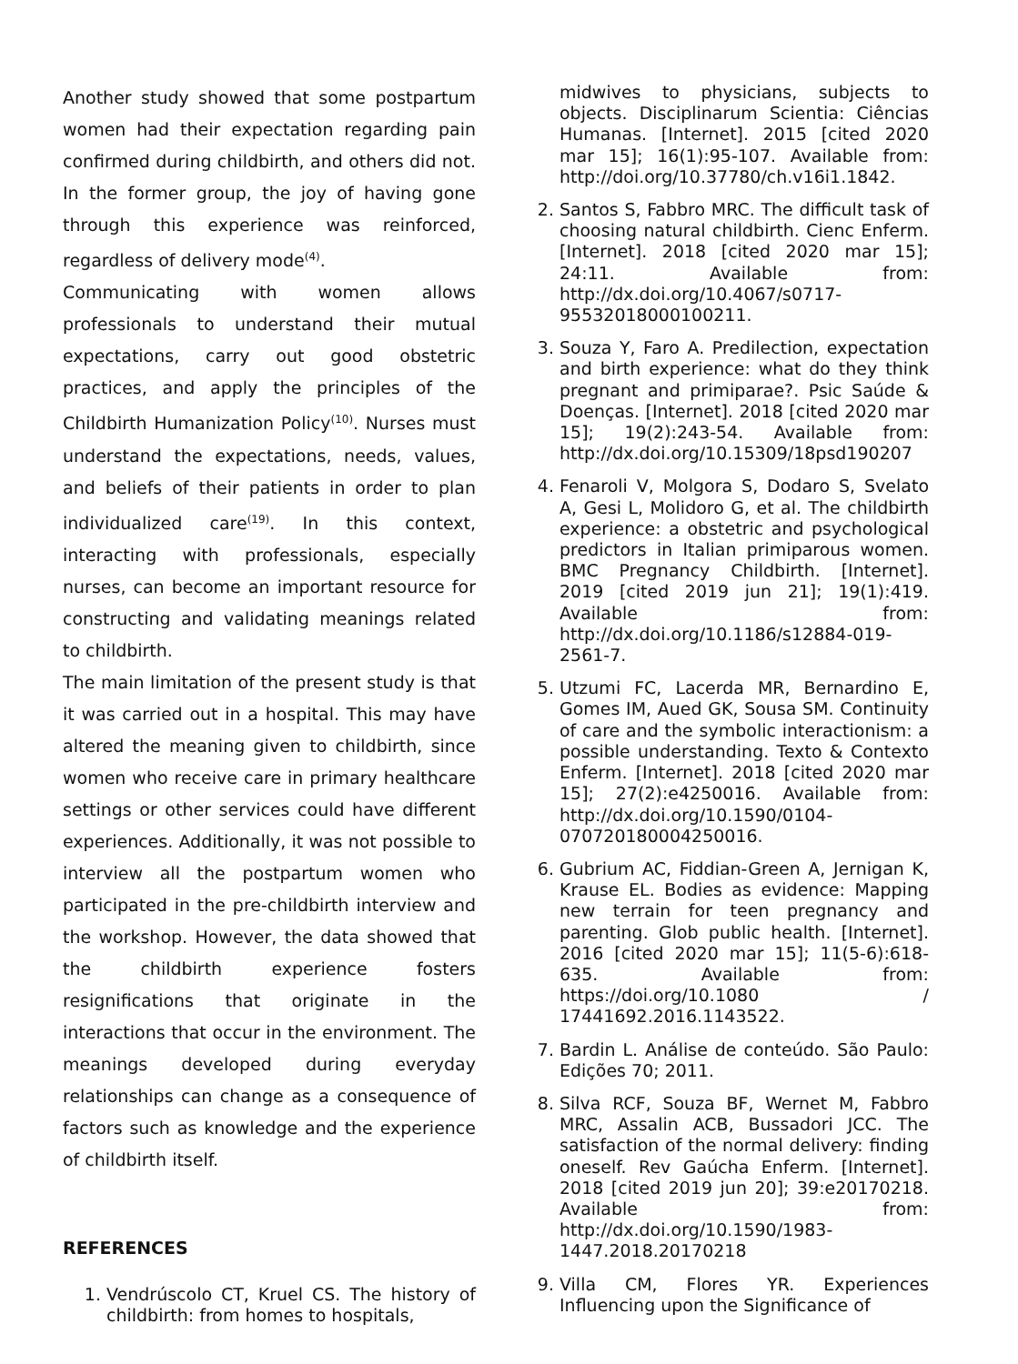Another study showed that some postpartum women had their expectation regarding pain confirmed during childbirth, and others did not. In the former group, the joy of having gone through this experience was reinforced, regardless of delivery mode<sup>(4)</sup>.
Communicating with women allows professionals to understand their mutual expectations, carry out good obstetric practices, and apply the principles of the Childbirth Humanization Policy<sup>(10)</sup>. Nurses must understand the expectations, needs, values, and beliefs of their patients in order to plan individualized care<sup>(19)</sup>. In this context, interacting with professionals, especially nurses, can become an important resource for constructing and validating meanings related to childbirth.
The main limitation of the present study is that it was carried out in a hospital. This may have altered the meaning given to childbirth, since women who receive care in primary healthcare settings or other services could have different experiences. Additionally, it was not possible to interview all the postpartum women who participated in the pre-childbirth interview and the workshop. However, the data showed that the childbirth experience fosters resignifications that originate in the interactions that occur in the environment. The meanings developed during everyday relationships can change as a consequence of factors such as knowledge and the experience of childbirth itself.
REFERENCES
1. Vendrúscolo CT, Kruel CS. The history of childbirth: from homes to hospitals,
midwives to physicians, subjects to objects. Disciplinarum Scientia: Ciências Humanas. [Internet]. 2015 [cited 2020 mar 15]; 16(1):95-107. Available from: http://doi.org/10.37780/ch.v16i1.1842.
2. Santos S, Fabbro MRC. The difficult task of choosing natural childbirth. Cienc Enferm. [Internet]. 2018 [cited 2020 mar 15]; 24:11. Available from: http://dx.doi.org/10.4067/s0717-95532018000100211.
3. Souza Y, Faro A. Predilection, expectation and birth experience: what do they think pregnant and primiparae?. Psic Saúde & Doenças. [Internet]. 2018 [cited 2020 mar 15]; 19(2):243-54. Available from: http://dx.doi.org/10.15309/18psd190207
4. Fenaroli V, Molgora S, Dodaro S, Svelato A, Gesi L, Molidoro G, et al. The childbirth experience: a obstetric and psychological predictors in Italian primiparous women. BMC Pregnancy Childbirth. [Internet]. 2019 [cited 2019 jun 21]; 19(1):419. Available from: http://dx.doi.org/10.1186/s12884-019-2561-7.
5. Utzumi FC, Lacerda MR, Bernardino E, Gomes IM, Aued GK, Sousa SM. Continuity of care and the symbolic interactionism: a possible understanding. Texto & Contexto Enferm. [Internet]. 2018 [cited 2020 mar 15]; 27(2):e4250016. Available from: http://dx.doi.org/10.1590/0104-070720180004250016.
6. Gubrium AC, Fiddian-Green A, Jernigan K, Krause EL. Bodies as evidence: Mapping new terrain for teen pregnancy and parenting. Glob public health. [Internet]. 2016 [cited 2020 mar 15]; 11(5-6):618-635. Available from: https://doi.org/10.1080 / 17441692.2016.1143522.
7. Bardin L. Análise de conteúdo. São Paulo: Edições 70; 2011.
8. Silva RCF, Souza BF, Wernet M, Fabbro MRC, Assalin ACB, Bussadori JCC. The satisfaction of the normal delivery: finding oneself. Rev Gaúcha Enferm. [Internet]. 2018 [cited 2019 jun 20]; 39:e20170218. Available from: http://dx.doi.org/10.1590/1983-1447.2018.20170218
9. Villa CM, Flores YR. Experiences Influencing upon the Significance of